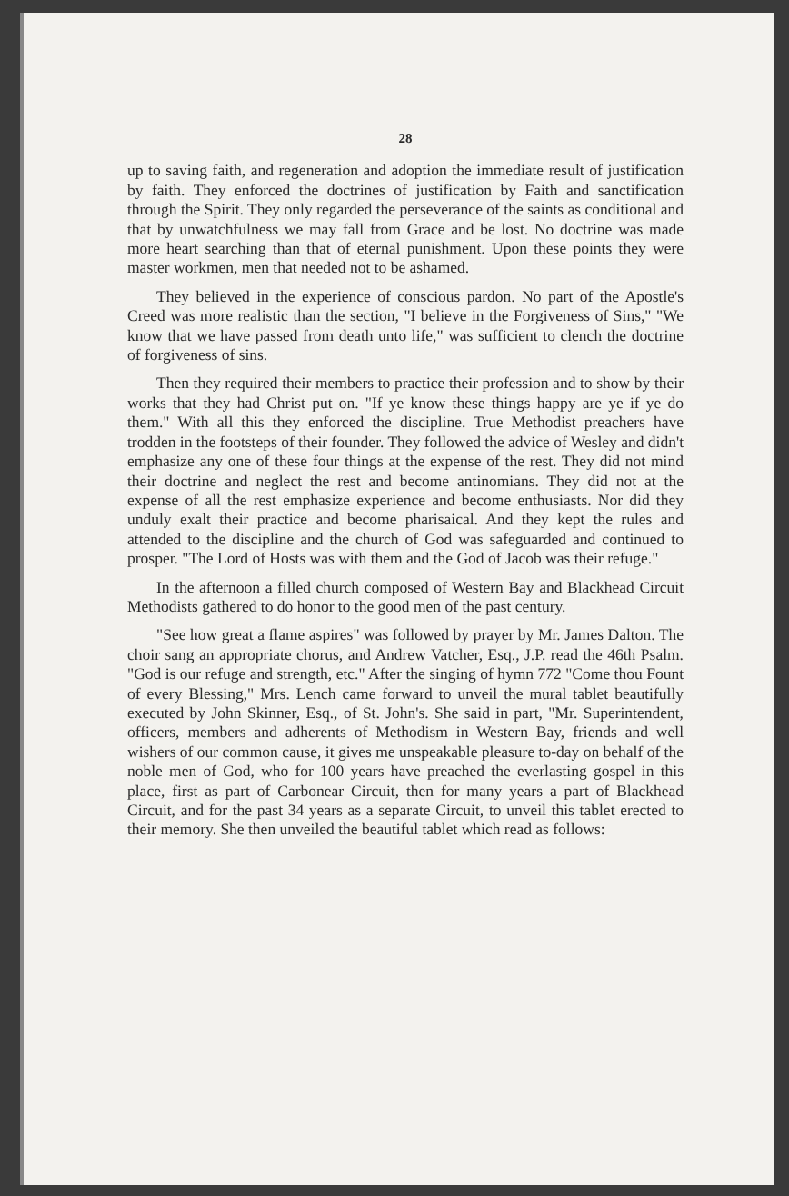28
up to saving faith, and regeneration and adoption the immediate result of justification by faith. They enforced the doctrines of justification by Faith and sanctification through the Spirit. They only regarded the perseverance of the saints as conditional and that by unwatchfulness we may fall from Grace and be lost. No doctrine was made more heart searching than that of eternal punishment. Upon these points they were master workmen, men that needed not to be ashamed.
They believed in the experience of conscious pardon. No part of the Apostle's Creed was more realistic than the section, "I believe in the Forgiveness of Sins," "We know that we have passed from death unto life," was sufficient to clench the doctrine of forgiveness of sins.
Then they required their members to practice their profession and to show by their works that they had Christ put on. "If ye know these things happy are ye if ye do them." With all this they enforced the discipline. True Methodist preachers have trodden in the footsteps of their founder. They followed the advice of Wesley and didn't emphasize any one of these four things at the expense of the rest. They did not mind their doctrine and neglect the rest and become antinomians. They did not at the expense of all the rest emphasize experience and become enthusiasts. Nor did they unduly exalt their practice and become pharisaical. And they kept the rules and attended to the discipline and the church of God was safeguarded and continued to prosper. "The Lord of Hosts was with them and the God of Jacob was their refuge."
In the afternoon a filled church composed of Western Bay and Blackhead Circuit Methodists gathered to do honor to the good men of the past century.
"See how great a flame aspires" was followed by prayer by Mr. James Dalton. The choir sang an appropriate chorus, and Andrew Vatcher, Esq., J.P. read the 46th Psalm. "God is our refuge and strength, etc." After the singing of hymn 772 "Come thou Fount of every Blessing," Mrs. Lench came forward to unveil the mural tablet beautifully executed by John Skinner, Esq., of St. John's. She said in part, "Mr. Superintendent, officers, members and adherents of Methodism in Western Bay, friends and well wishers of our common cause, it gives me unspeakable pleasure to-day on behalf of the noble men of God, who for 100 years have preached the everlasting gospel in this place, first as part of Carbonear Circuit, then for many years a part of Blackhead Circuit, and for the past 34 years as a separate Circuit, to unveil this tablet erected to their memory. She then unveiled the beautiful tablet which read as follows: